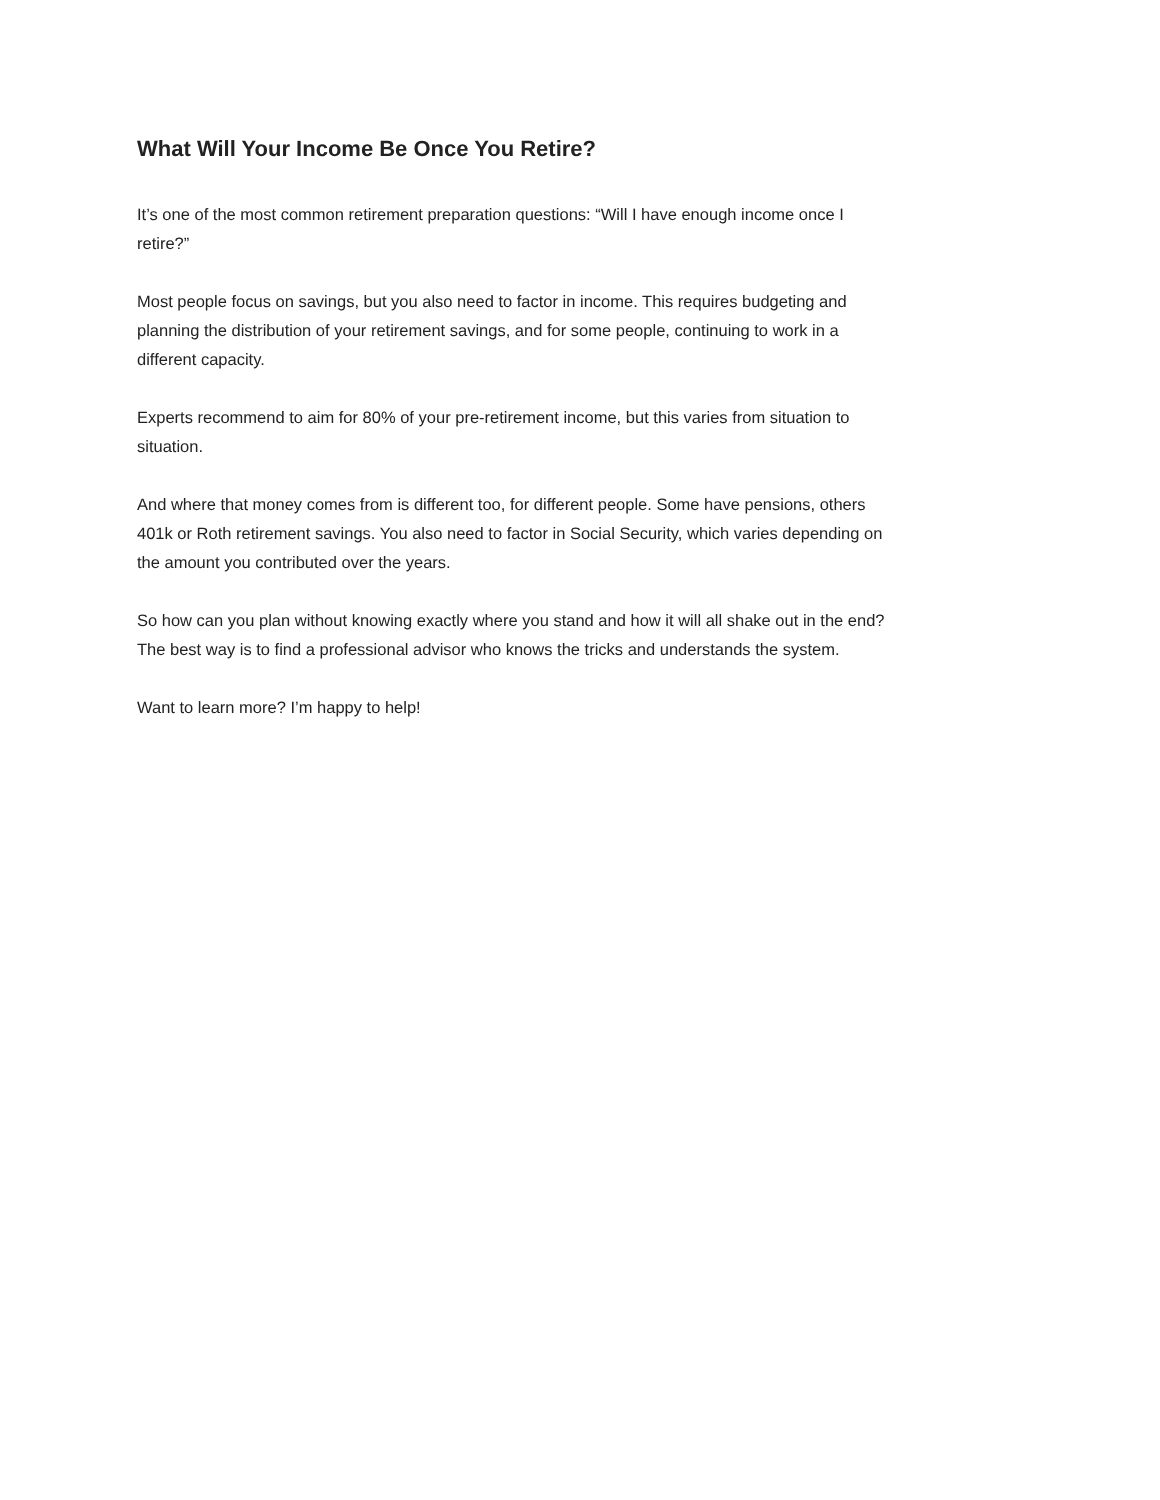What Will Your Income Be Once You Retire?
It’s one of the most common retirement preparation questions: “Will I have enough income once I
retire?”
Most people focus on savings, but you also need to factor in income. This requires budgeting and
planning the distribution of your retirement savings, and for some people, continuing to work in a
different capacity.
Experts recommend to aim for 80% of your pre-retirement income, but this varies from situation to
situation.
And where that money comes from is different too, for different people. Some have pensions, others
401k or Roth retirement savings. You also need to factor in Social Security, which varies depending on
the amount you contributed over the years.
So how can you plan without knowing exactly where you stand and how it will all shake out in the end?
The best way is to find a professional advisor who knows the tricks and understands the system.
Want to learn more? I’m happy to help!